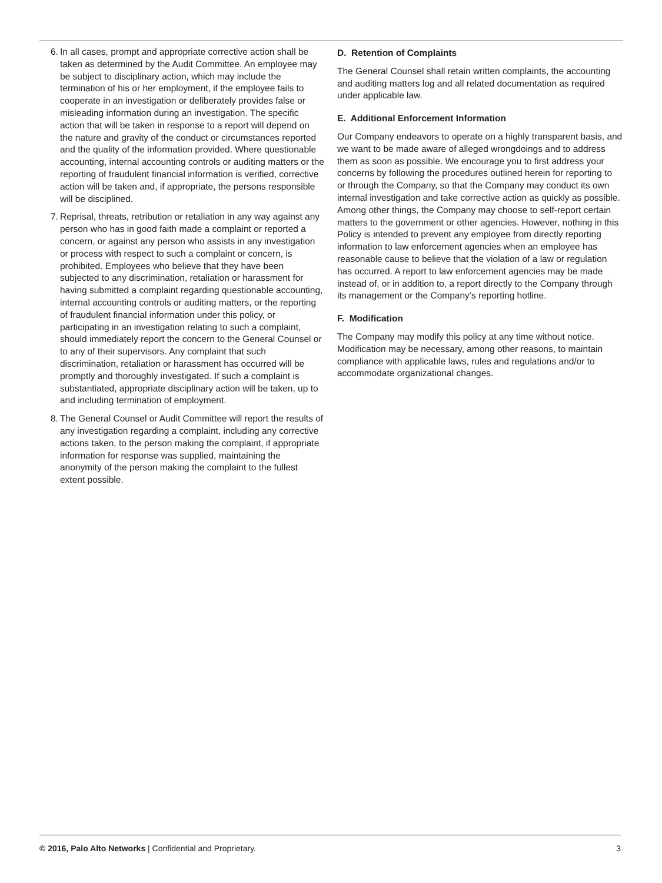6. In all cases, prompt and appropriate corrective action shall be taken as determined by the Audit Committee. An employee may be subject to disciplinary action, which may include the termination of his or her employment, if the employee fails to cooperate in an investigation or deliberately provides false or misleading information during an investigation. The specific action that will be taken in response to a report will depend on the nature and gravity of the conduct or circumstances reported and the quality of the information provided. Where questionable accounting, internal accounting controls or auditing matters or the reporting of fraudulent financial information is verified, corrective action will be taken and, if appropriate, the persons responsible will be disciplined.
7. Reprisal, threats, retribution or retaliation in any way against any person who has in good faith made a complaint or reported a concern, or against any person who assists in any investigation or process with respect to such a complaint or concern, is prohibited. Employees who believe that they have been subjected to any discrimination, retaliation or harassment for having submitted a complaint regarding questionable accounting, internal accounting controls or auditing matters, or the reporting of fraudulent financial information under this policy, or participating in an investigation relating to such a complaint, should immediately report the concern to the General Counsel or to any of their supervisors. Any complaint that such discrimination, retaliation or harassment has occurred will be promptly and thoroughly investigated. If such a complaint is substantiated, appropriate disciplinary action will be taken, up to and including termination of employment.
8. The General Counsel or Audit Committee will report the results of any investigation regarding a complaint, including any corrective actions taken, to the person making the complaint, if appropriate information for response was supplied, maintaining the anonymity of the person making the complaint to the fullest extent possible.
D. Retention of Complaints
The General Counsel shall retain written complaints, the accounting and auditing matters log and all related documentation as required under applicable law.
E. Additional Enforcement Information
Our Company endeavors to operate on a highly transparent basis, and we want to be made aware of alleged wrongdoings and to address them as soon as possible. We encourage you to first address your concerns by following the procedures outlined herein for reporting to or through the Company, so that the Company may conduct its own internal investigation and take corrective action as quickly as possible. Among other things, the Company may choose to self-report certain matters to the government or other agencies. However, nothing in this Policy is intended to prevent any employee from directly reporting information to law enforcement agencies when an employee has reasonable cause to believe that the violation of a law or regulation has occurred. A report to law enforcement agencies may be made instead of, or in addition to, a report directly to the Company through its management or the Company’s reporting hotline.
F. Modification
The Company may modify this policy at any time without notice. Modification may be necessary, among other reasons, to maintain compliance with applicable laws, rules and regulations and/or to accommodate organizational changes.
© 2016, Palo Alto Networks | Confidential and Proprietary. 3